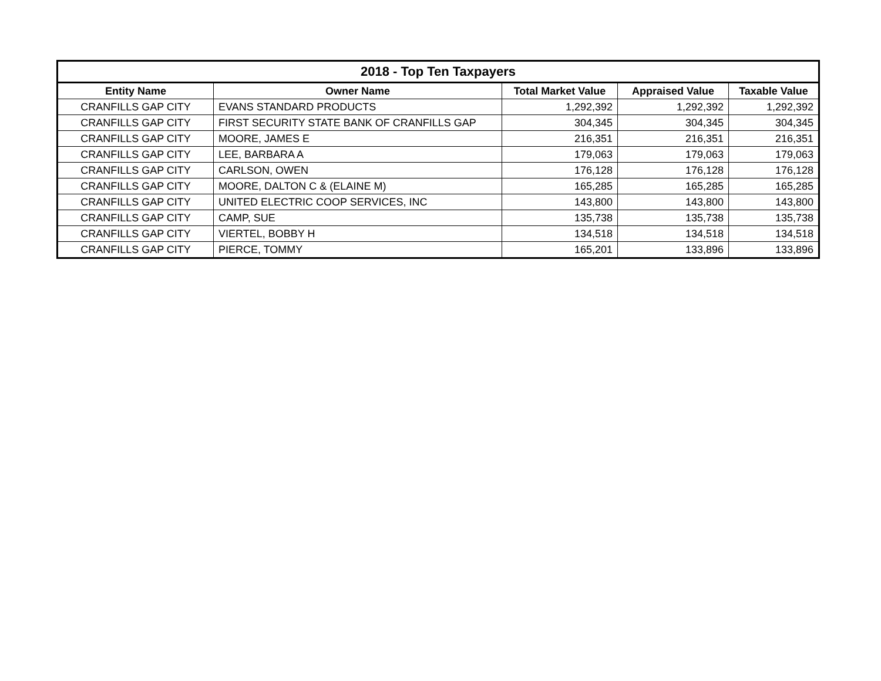| 2018 - Top Ten Taxpayers | | | | |
| --- | --- | --- | --- | --- |
| Entity Name | Owner Name | Total Market Value | Appraised Value | Taxable Value |
| CRANFILLS GAP CITY | EVANS STANDARD PRODUCTS | 1,292,392 | 1,292,392 | 1,292,392 |
| CRANFILLS GAP CITY | FIRST SECURITY STATE BANK OF CRANFILLS GAP | 304,345 | 304,345 | 304,345 |
| CRANFILLS GAP CITY | MOORE, JAMES E | 216,351 | 216,351 | 216,351 |
| CRANFILLS GAP CITY | LEE, BARBARA A | 179,063 | 179,063 | 179,063 |
| CRANFILLS GAP CITY | CARLSON, OWEN | 176,128 | 176,128 | 176,128 |
| CRANFILLS GAP CITY | MOORE, DALTON C & (ELAINE M) | 165,285 | 165,285 | 165,285 |
| CRANFILLS GAP CITY | UNITED ELECTRIC COOP SERVICES, INC | 143,800 | 143,800 | 143,800 |
| CRANFILLS GAP CITY | CAMP, SUE | 135,738 | 135,738 | 135,738 |
| CRANFILLS GAP CITY | VIERTEL, BOBBY H | 134,518 | 134,518 | 134,518 |
| CRANFILLS GAP CITY | PIERCE, TOMMY | 165,201 | 133,896 | 133,896 |